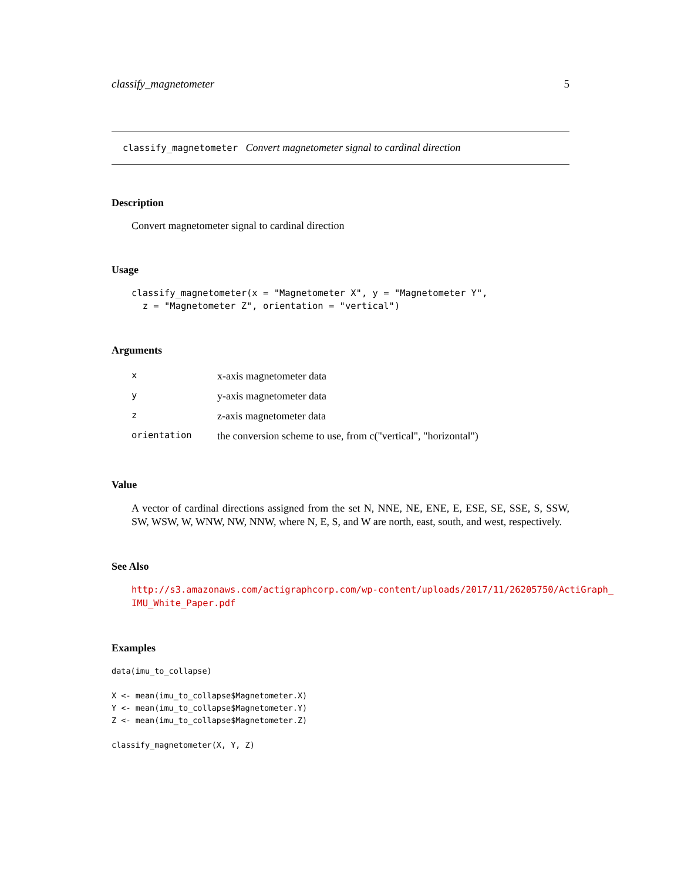classify_magnetometer 5
classify_magnetometer Convert magnetometer signal to cardinal direction
Description
Convert magnetometer signal to cardinal direction
Usage
classify_magnetometer(x = "Magnetometer X", y = "Magnetometer Y",
  z = "Magnetometer Z", orientation = "vertical")
Arguments
| x | x-axis magnetometer data |
| y | y-axis magnetometer data |
| z | z-axis magnetometer data |
| orientation | the conversion scheme to use, from c("vertical", "horizontal") |
Value
A vector of cardinal directions assigned from the set N, NNE, NE, ENE, E, ESE, SE, SSE, S, SSW, SW, WSW, W, WNW, NW, NNW, where N, E, S, and W are north, east, south, and west, respectively.
See Also
http://s3.amazonaws.com/actigraphcorp.com/wp-content/uploads/2017/11/26205750/ActiGraph_
IMU_White_Paper.pdf
Examples
data(imu_to_collapse)

X <- mean(imu_to_collapse$Magnetometer.X)
Y <- mean(imu_to_collapse$Magnetometer.Y)
Z <- mean(imu_to_collapse$Magnetometer.Z)

classify_magnetometer(X, Y, Z)